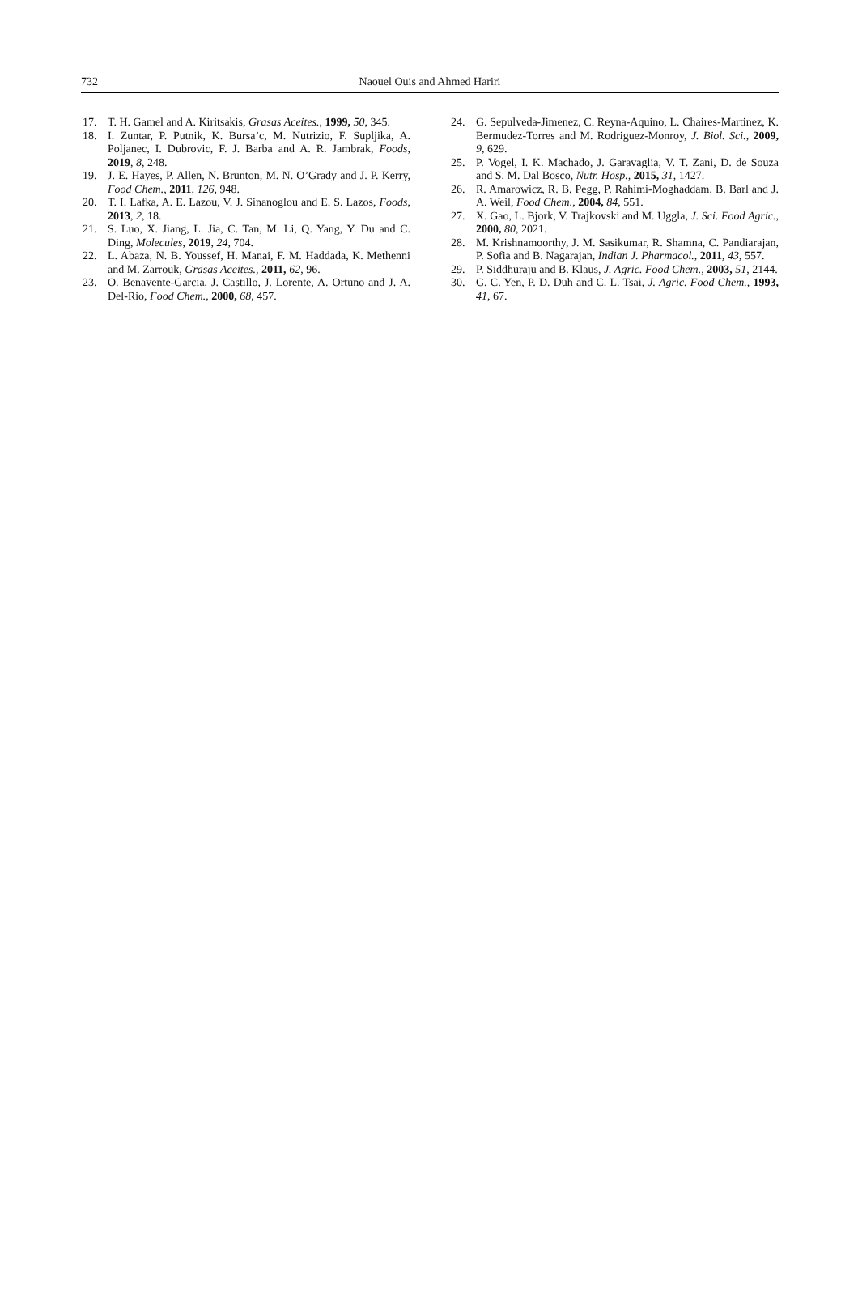732
Naouel Ouis and Ahmed Hariri
17. T. H. Gamel and A. Kiritsakis, Grasas Aceites., 1999, 50, 345.
18. I. Zuntar, P. Putnik, K. Bursa’c, M. Nutrizio, F. Supljika, A. Poljanec, I. Dubrovic, F. J. Barba and A. R. Jambrak, Foods, 2019, 8, 248.
19. J. E. Hayes, P. Allen, N. Brunton, M. N. O’Grady and J. P. Kerry, Food Chem., 2011, 126, 948.
20. T. I. Lafka, A. E. Lazou, V. J. Sinanoglou and E. S. Lazos, Foods, 2013, 2, 18.
21. S. Luo, X. Jiang, L. Jia, C. Tan, M. Li, Q. Yang, Y. Du and C. Ding, Molecules, 2019, 24, 704.
22. L. Abaza, N. B. Youssef, H. Manai, F. M. Haddada, K. Methenni and M. Zarrouk, Grasas Aceites., 2011, 62, 96.
23. O. Benavente-Garcia, J. Castillo, J. Lorente, A. Ortuno and J. A. Del-Rio, Food Chem., 2000, 68, 457.
24. G. Sepulveda-Jimenez, C. Reyna-Aquino, L. Chaires-Martinez, K. Bermudez-Torres and M. Rodriguez-Monroy, J. Biol. Sci., 2009, 9, 629.
25. P. Vogel, I. K. Machado, J. Garavaglia, V. T. Zani, D. de Souza and S. M. Dal Bosco, Nutr. Hosp., 2015, 31, 1427.
26. R. Amarowicz, R. B. Pegg, P. Rahimi-Moghaddam, B. Barl and J. A. Weil, Food Chem., 2004, 84, 551.
27. X. Gao, L. Bjork, V. Trajkovski and M. Uggla, J. Sci. Food Agric., 2000, 80, 2021.
28. M. Krishnamoorthy, J. M. Sasikumar, R. Shamna, C. Pandiarajan, P. Sofia and B. Nagarajan, Indian J. Pharmacol., 2011, 43, 557.
29. P. Siddhuraju and B. Klaus, J. Agric. Food Chem., 2003, 51, 2144.
30. G. C. Yen, P. D. Duh and C. L. Tsai, J. Agric. Food Chem., 1993, 41, 67.